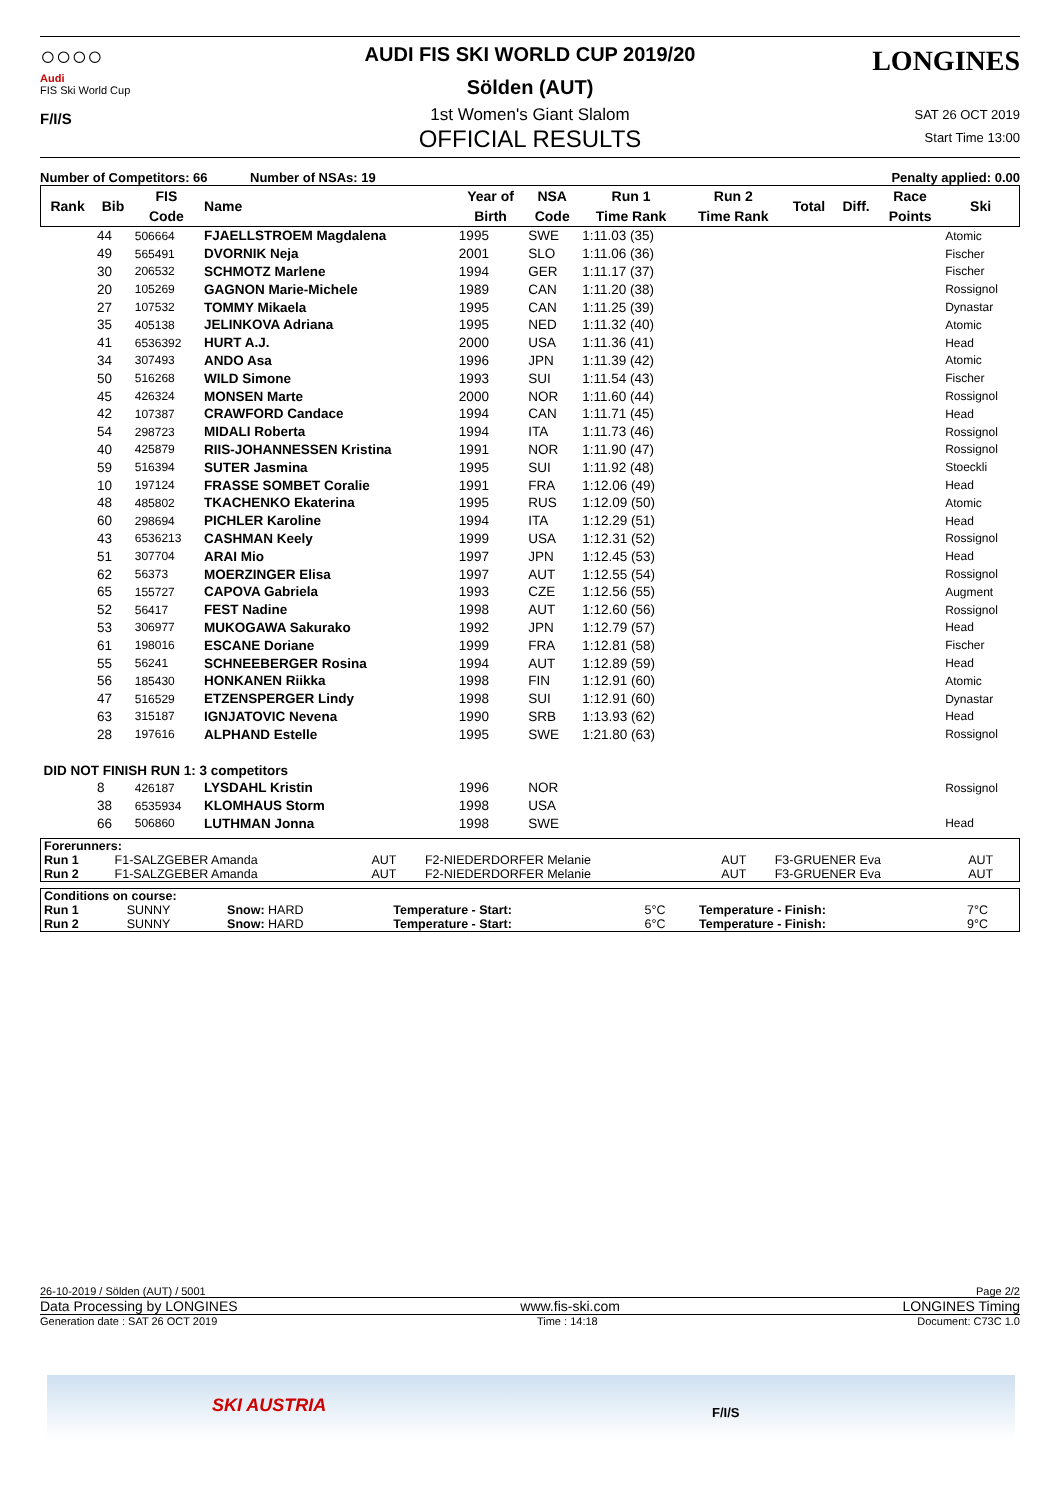○○○○
Audi
FIS Ski World Cup
F/I/S
AUDI FIS SKI WORLD CUP 2019/20
Sölden (AUT)
1st Women's Giant Slalom
OFFICIAL RESULTS
LONGINES
SAT 26 OCT 2019
Start Time 13:00
Number of Competitors: 66 Number of NSAs: 19 Penalty applied: 0.00
| Rank | Bib | FIS | Name | Year of | NSA | Run 1 | Run 2 | Total | Diff. | Race | Ski |
| --- | --- | --- | --- | --- | --- | --- | --- | --- | --- | --- | --- |
| | | Code | | Birth | Code | Time Rank | Time Rank | | | Points | |
| | 44 | 506664 | FJAELLSTROEM Magdalena | 1995 | SWE | 1:11.03 (35) | | | | | Atomic |
| | 49 | 565491 | DVORNIK Neja | 2001 | SLO | 1:11.06 (36) | | | | | Fischer |
| | 30 | 206532 | SCHMOTZ Marlene | 1994 | GER | 1:11.17 (37) | | | | | Fischer |
| | 20 | 105269 | GAGNON Marie-Michele | 1989 | CAN | 1:11.20 (38) | | | | | Rossignol |
| | 27 | 107532 | TOMMY Mikaela | 1995 | CAN | 1:11.25 (39) | | | | | Dynastar |
| | 35 | 405138 | JELINKOVA Adriana | 1995 | NED | 1:11.32 (40) | | | | | Atomic |
| | 41 | 6536392 | HURT A.J. | 2000 | USA | 1:11.36 (41) | | | | | Head |
| | 34 | 307493 | ANDO Asa | 1996 | JPN | 1:11.39 (42) | | | | | Atomic |
| | 50 | 516268 | WILD Simone | 1993 | SUI | 1:11.54 (43) | | | | | Fischer |
| | 45 | 426324 | MONSEN Marte | 2000 | NOR | 1:11.60 (44) | | | | | Rossignol |
| | 42 | 107387 | CRAWFORD Candace | 1994 | CAN | 1:11.71 (45) | | | | | Head |
| | 54 | 298723 | MIDALI Roberta | 1994 | ITA | 1:11.73 (46) | | | | | Rossignol |
| | 40 | 425879 | RIIS-JOHANNESSEN Kristina | 1991 | NOR | 1:11.90 (47) | | | | | Rossignol |
| | 59 | 516394 | SUTER Jasmina | 1995 | SUI | 1:11.92 (48) | | | | | Stoeckli |
| | 10 | 197124 | FRASSE SOMBET Coralie | 1991 | FRA | 1:12.06 (49) | | | | | Head |
| | 48 | 485802 | TKACHENKO Ekaterina | 1995 | RUS | 1:12.09 (50) | | | | | Atomic |
| | 60 | 298694 | PICHLER Karoline | 1994 | ITA | 1:12.29 (51) | | | | | Head |
| | 43 | 6536213 | CASHMAN Keely | 1999 | USA | 1:12.31 (52) | | | | | Rossignol |
| | 51 | 307704 | ARAI Mio | 1997 | JPN | 1:12.45 (53) | | | | | Head |
| | 62 | 56373 | MOERZINGER Elisa | 1997 | AUT | 1:12.55 (54) | | | | | Rossignol |
| | 65 | 155727 | CAPOVA Gabriela | 1993 | CZE | 1:12.56 (55) | | | | | Augment |
| | 52 | 56417 | FEST Nadine | 1998 | AUT | 1:12.60 (56) | | | | | Rossignol |
| | 53 | 306977 | MUKOGAWA Sakurako | 1992 | JPN | 1:12.79 (57) | | | | | Head |
| | 61 | 198016 | ESCANE Doriane | 1999 | FRA | 1:12.81 (58) | | | | | Fischer |
| | 55 | 56241 | SCHNEEBERGER Rosina | 1994 | AUT | 1:12.89 (59) | | | | | Head |
| | 56 | 185430 | HONKANEN Riikka | 1998 | FIN | 1:12.91 (60) | | | | | Atomic |
| | 47 | 516529 | ETZENSPERGER Lindy | 1998 | SUI | 1:12.91 (60) | | | | | Dynastar |
| | 63 | 315187 | IGNJATOVIC Nevena | 1990 | SRB | 1:13.93 (62) | | | | | Head |
| | 28 | 197616 | ALPHAND Estelle | 1995 | SWE | 1:21.80 (63) | | | | | Rossignol |
| DID NOT FINISH RUN 1: 3 competitors | | | | | | | | | | | |
| | 8 | 426187 | LYSDAHL Kristin | 1996 | NOR | | | | | | Rossignol |
| | 38 | 6535934 | KLOMHAUS Storm | 1998 | USA | | | | | | |
| | 66 | 506860 | LUTHMAN Jonna | 1998 | SWE | | | | | | Head |
| Forerunners: | | | | | | |
| Run 1 | F1-SALZGEBER Amanda | AUT | F2-NIEDERDORFER Melanie | AUT | F3-GRUENER Eva | AUT |
| Run 2 | F1-SALZGEBER Amanda | AUT | F2-NIEDERDORFER Melanie | AUT | F3-GRUENER Eva | AUT |
| Conditions on course: | | | | | | |
| Run 1 | SUNNY | Snow: HARD | Temperature - Start: | 5°C | Temperature - Finish: | 7°C |
| Run 2 | SUNNY | Snow: HARD | Temperature - Start: | 6°C | Temperature - Finish: | 9°C |
26-10-2019 / Sölden (AUT) / 5001 Page 2/2
Data Processing by LONGINES www.fis-ski.com LONGINES Timing
Generation date : SAT 26 OCT 2019 Time : 14:18 Document: C73C 1.0
SKI AUSTRIA F/I/S